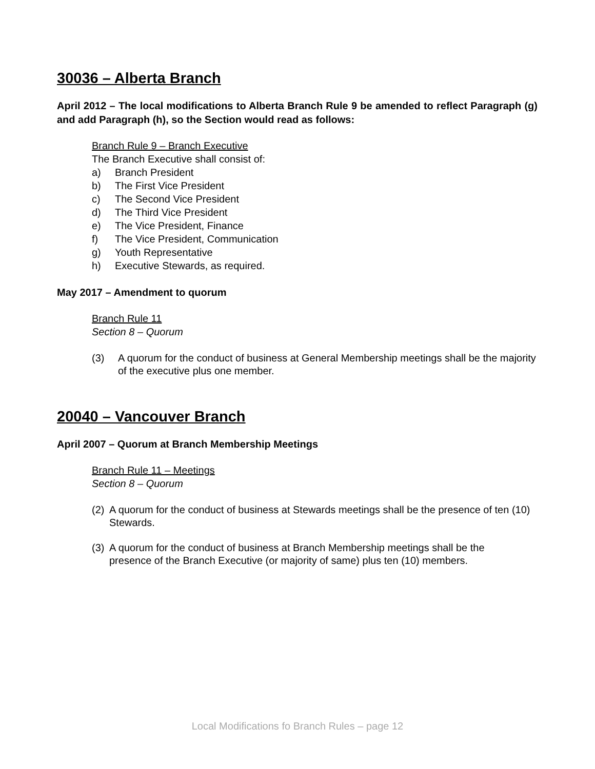30036 – Alberta Branch
April 2012 – The local modifications to Alberta Branch Rule 9 be amended to reflect Paragraph (g) and add Paragraph (h), so the Section would read as follows:
Branch Rule 9 – Branch Executive
The Branch Executive shall consist of:
a) Branch President
b) The First Vice President
c) The Second Vice President
d) The Third Vice President
e) The Vice President, Finance
f) The Vice President, Communication
g) Youth Representative
h) Executive Stewards, as required.
May 2017 – Amendment to quorum
Branch Rule 11
Section 8 – Quorum
(3) A quorum for the conduct of business at General Membership meetings shall be the majority of the executive plus one member.
20040 – Vancouver Branch
April 2007 – Quorum at Branch Membership Meetings
Branch Rule 11 – Meetings
Section 8 – Quorum
(2) A quorum for the conduct of business at Stewards meetings shall be the presence of ten (10) Stewards.
(3) A quorum for the conduct of business at Branch Membership meetings shall be the presence of the Branch Executive (or majority of same) plus ten (10) members.
Local Modifications fo Branch Rules – page 12